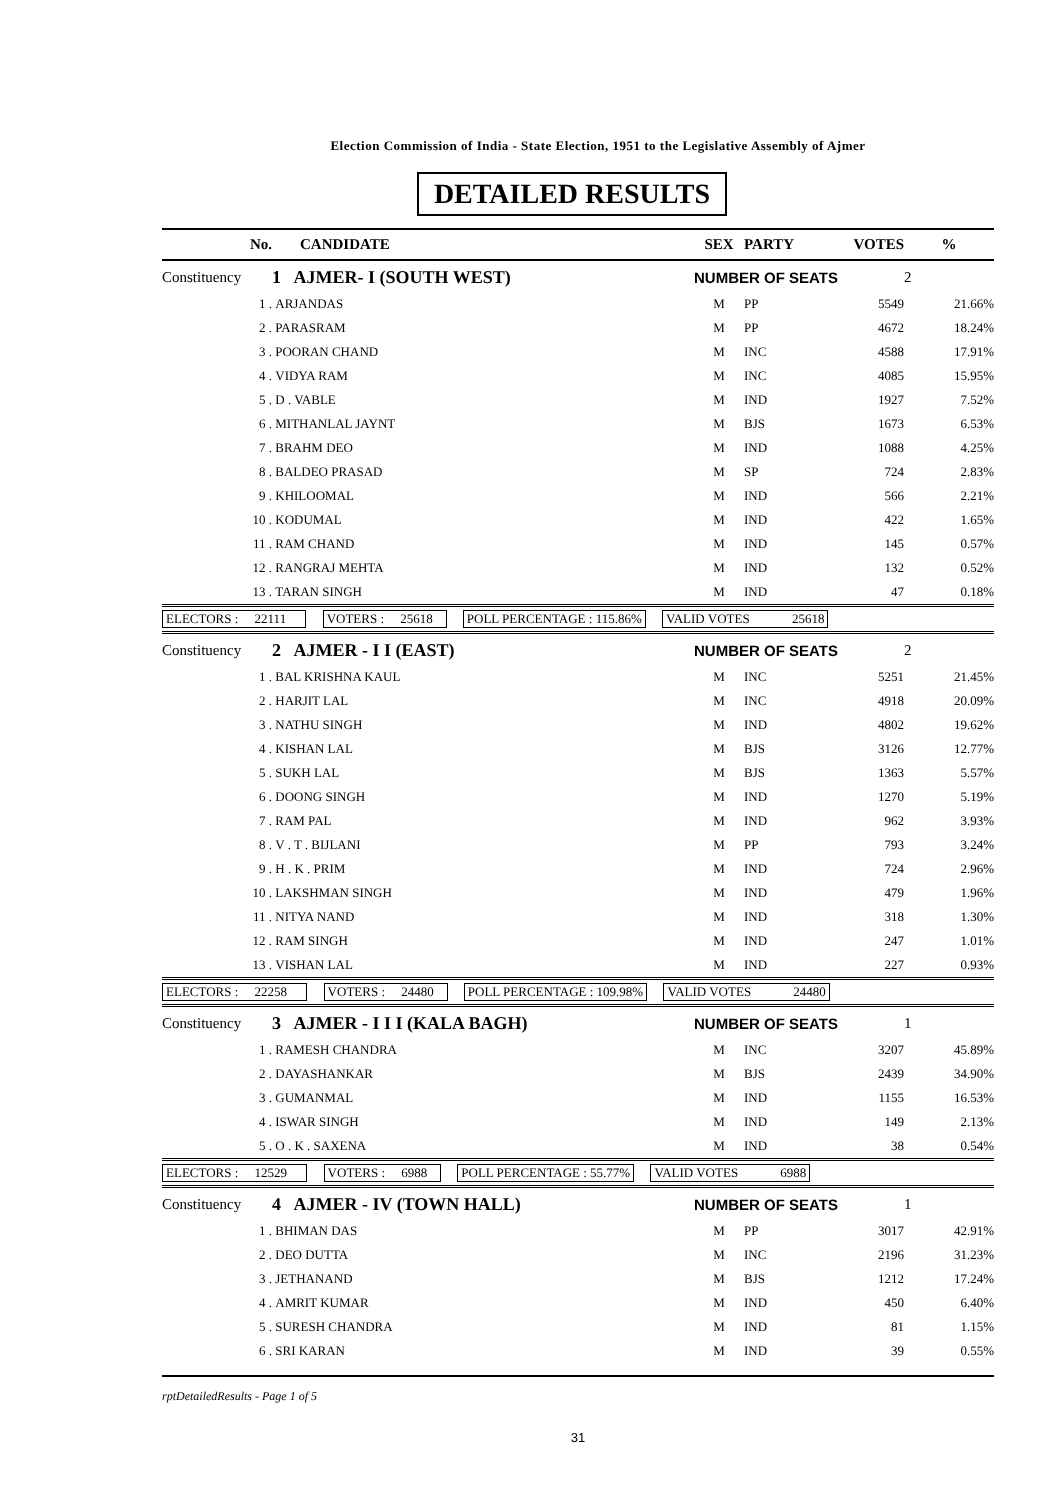Election Commission of India - State Election, 1951 to the Legislative Assembly of Ajmer
DETAILED RESULTS
| No. | CANDIDATE | SEX | PARTY | VOTES | % |
| --- | --- | --- | --- | --- | --- |
| Constituency | 1 AJMER- I (SOUTH WEST) | NUMBER OF SEATS | | | 2 |
| 1 . | ARJANDAS | M | PP | 5549 | 21.66% |
| 2 . | PARASRAM | M | PP | 4672 | 18.24% |
| 3 . | POORAN CHAND | M | INC | 4588 | 17.91% |
| 4 . | VIDYA RAM | M | INC | 4085 | 15.95% |
| 5 . | D . VABLE | M | IND | 1927 | 7.52% |
| 6 . | MITHANLAL JAYNT | M | BJS | 1673 | 6.53% |
| 7 . | BRAHM DEO | M | IND | 1088 | 4.25% |
| 8 . | BALDEO PRASAD | M | SP | 724 | 2.83% |
| 9 . | KHILOOMAL | M | IND | 566 | 2.21% |
| 10 . | KODUMAL | M | IND | 422 | 1.65% |
| 11 . | RAM CHAND | M | IND | 145 | 0.57% |
| 12 . | RANGRAJ MEHTA | M | IND | 132 | 0.52% |
| 13 . | TARAN SINGH | M | IND | 47 | 0.18% |
| ELECTORS : 22111 VOTERS : 25618 POLL PERCENTAGE : 115.86% VALID VOTES 25618 | | | | | |
| Constituency | 2 AJMER - I I (EAST) | NUMBER OF SEATS | | | 2 |
| 1 . | BAL KRISHNA KAUL | M | INC | 5251 | 21.45% |
| 2 . | HARJIT LAL | M | INC | 4918 | 20.09% |
| 3 . | NATHU SINGH | M | IND | 4802 | 19.62% |
| 4 . | KISHAN LAL | M | BJS | 3126 | 12.77% |
| 5 . | SUKH LAL | M | BJS | 1363 | 5.57% |
| 6 . | DOONG SINGH | M | IND | 1270 | 5.19% |
| 7 . | RAM PAL | M | IND | 962 | 3.93% |
| 8 . | V . T . BIJLANI | M | PP | 793 | 3.24% |
| 9 . | H . K . PRIM | M | IND | 724 | 2.96% |
| 10 . | LAKSHMAN SINGH | M | IND | 479 | 1.96% |
| 11 . | NITYA NAND | M | IND | 318 | 1.30% |
| 12 . | RAM SINGH | M | IND | 247 | 1.01% |
| 13 . | VISHAN LAL | M | IND | 227 | 0.93% |
| ELECTORS : 22258 VOTERS : 24480 POLL PERCENTAGE : 109.98% VALID VOTES 24480 | | | | | |
| Constituency | 3 AJMER - I I I (KALA BAGH) | NUMBER OF SEATS | | | 1 |
| 1 . | RAMESH CHANDRA | M | INC | 3207 | 45.89% |
| 2 . | DAYASHANKAR | M | BJS | 2439 | 34.90% |
| 3 . | GUMANMAL | M | IND | 1155 | 16.53% |
| 4 . | ISWAR SINGH | M | IND | 149 | 2.13% |
| 5 . | O . K . SAXENA | M | IND | 38 | 0.54% |
| ELECTORS : 12529 VOTERS : 6988 POLL PERCENTAGE : 55.77% VALID VOTES 6988 | | | | | |
| Constituency | 4 AJMER - IV (TOWN HALL) | NUMBER OF SEATS | | | 1 |
| 1 . | BHIMAN DAS | M | PP | 3017 | 42.91% |
| 2 . | DEO DUTTA | M | INC | 2196 | 31.23% |
| 3 . | JETHANAND | M | BJS | 1212 | 17.24% |
| 4 . | AMRIT KUMAR | M | IND | 450 | 6.40% |
| 5 . | SURESH CHANDRA | M | IND | 81 | 1.15% |
| 6 . | SRI KARAN | M | IND | 39 | 0.55% |
rptDetailedResults - Page 1 of 5
31